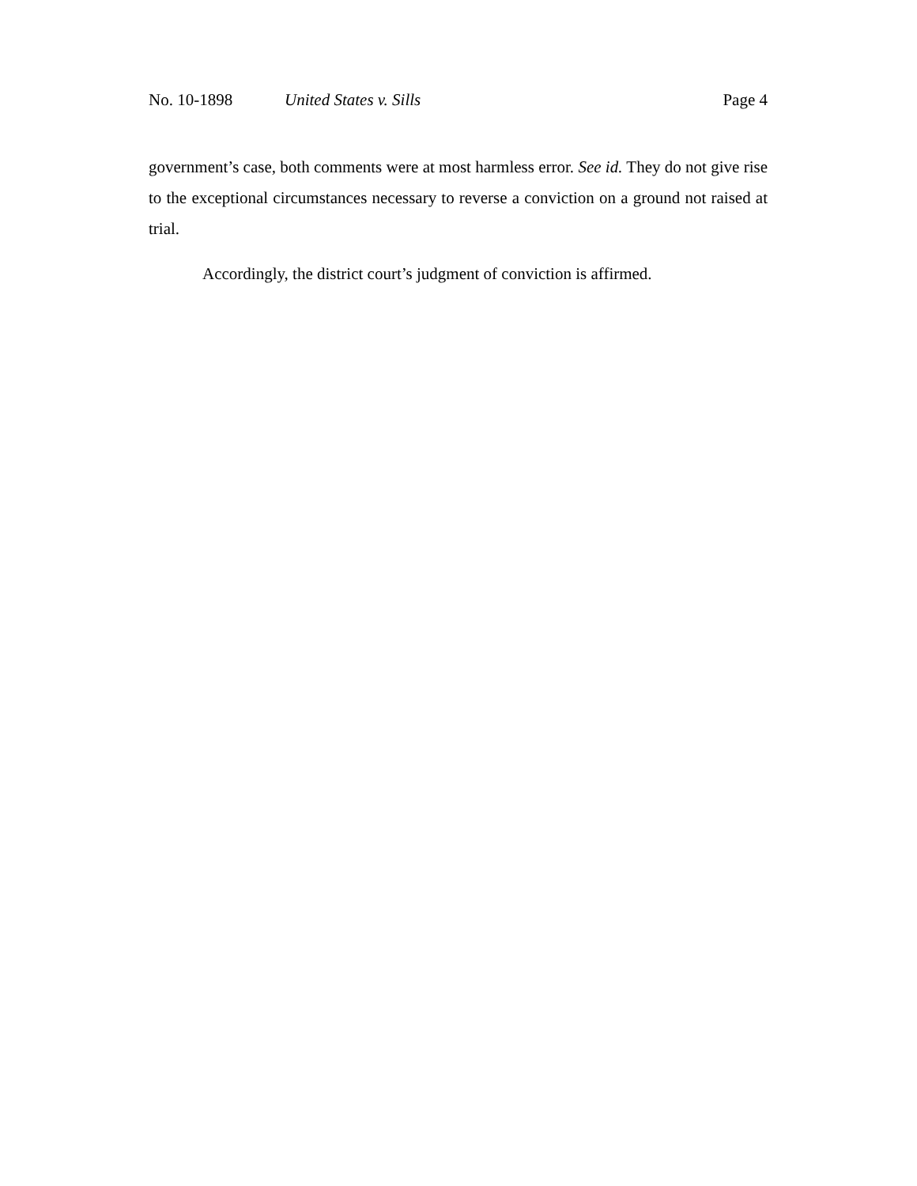No. 10-1898 United States v. Sills Page 4
government’s case, both comments were at most harmless error. See id. They do not give rise to the exceptional circumstances necessary to reverse a conviction on a ground not raised at trial.
Accordingly, the district court’s judgment of conviction is affirmed.